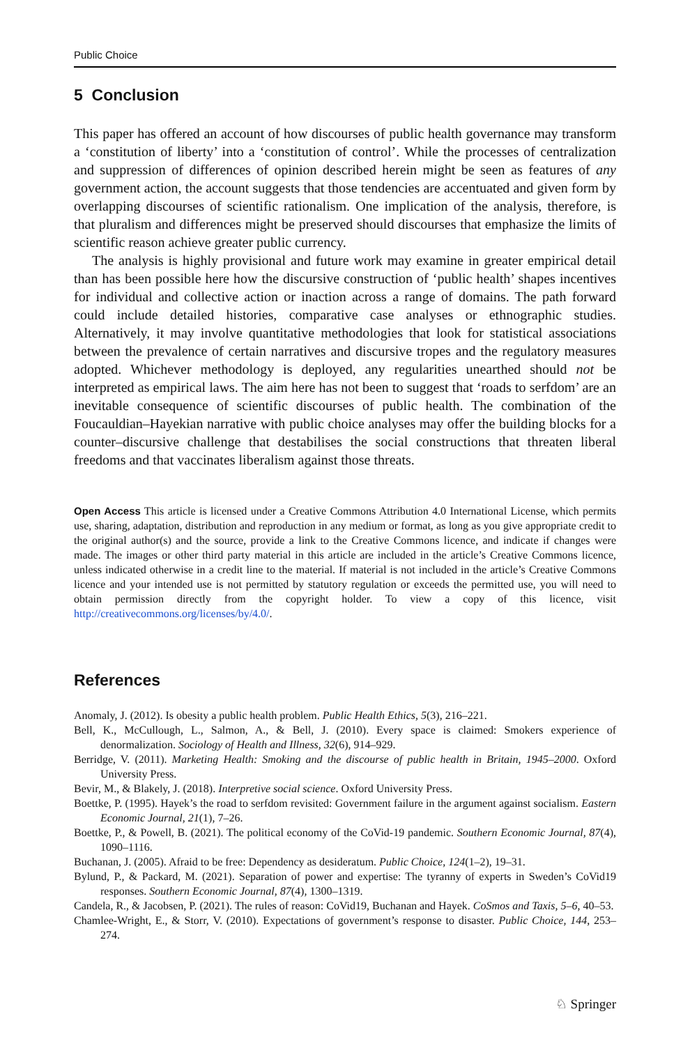Public Choice
5 Conclusion
This paper has offered an account of how discourses of public health governance may transform a ‘constitution of liberty’ into a ‘constitution of control’. While the processes of centralization and suppression of differences of opinion described herein might be seen as features of any government action, the account suggests that those tendencies are accentuated and given form by overlapping discourses of scientific rationalism. One implication of the analysis, therefore, is that pluralism and differences might be preserved should discourses that emphasize the limits of scientific reason achieve greater public currency.
The analysis is highly provisional and future work may examine in greater empirical detail than has been possible here how the discursive construction of ‘public health’ shapes incentives for individual and collective action or inaction across a range of domains. The path forward could include detailed histories, comparative case analyses or ethnographic studies. Alternatively, it may involve quantitative methodologies that look for statistical associations between the prevalence of certain narratives and discursive tropes and the regulatory measures adopted. Whichever methodology is deployed, any regularities unearthed should not be interpreted as empirical laws. The aim here has not been to suggest that ‘roads to serfdom’ are an inevitable consequence of scientific discourses of public health. The combination of the Foucauldian–Hayekian narrative with public choice analyses may offer the building blocks for a counter–discursive challenge that destabilises the social constructions that threaten liberal freedoms and that vaccinates liberalism against those threats.
Open Access This article is licensed under a Creative Commons Attribution 4.0 International License, which permits use, sharing, adaptation, distribution and reproduction in any medium or format, as long as you give appropriate credit to the original author(s) and the source, provide a link to the Creative Commons licence, and indicate if changes were made. The images or other third party material in this article are included in the article’s Creative Commons licence, unless indicated otherwise in a credit line to the material. If material is not included in the article’s Creative Commons licence and your intended use is not permitted by statutory regulation or exceeds the permitted use, you will need to obtain permission directly from the copyright holder. To view a copy of this licence, visit http://creativecommons.org/licenses/by/4.0/.
References
Anomaly, J. (2012). Is obesity a public health problem. Public Health Ethics, 5(3), 216–221.
Bell, K., McCullough, L., Salmon, A., & Bell, J. (2010). Every space is claimed: Smokers experience of denormalization. Sociology of Health and Illness, 32(6), 914–929.
Berridge, V. (2011). Marketing Health: Smoking and the discourse of public health in Britain, 1945–2000. Oxford University Press.
Bevir, M., & Blakely, J. (2018). Interpretive social science. Oxford University Press.
Boettke, P. (1995). Hayek’s the road to serfdom revisited: Government failure in the argument against socialism. Eastern Economic Journal, 21(1), 7–26.
Boettke, P., & Powell, B. (2021). The political economy of the CoVid-19 pandemic. Southern Economic Journal, 87(4), 1090–1116.
Buchanan, J. (2005). Afraid to be free: Dependency as desideratum. Public Choice, 124(1–2), 19–31.
Bylund, P., & Packard, M. (2021). Separation of power and expertise: The tyranny of experts in Sweden’s CoVid19 responses. Southern Economic Journal, 87(4), 1300–1319.
Candela, R., & Jacobsen, P. (2021). The rules of reason: CoVid19, Buchanan and Hayek. CoSmos and Taxis, 5–6, 40–53.
Chamlee-Wright, E., & Storr, V. (2010). Expectations of government’s response to disaster. Public Choice, 144, 253–274.
♘ Springer